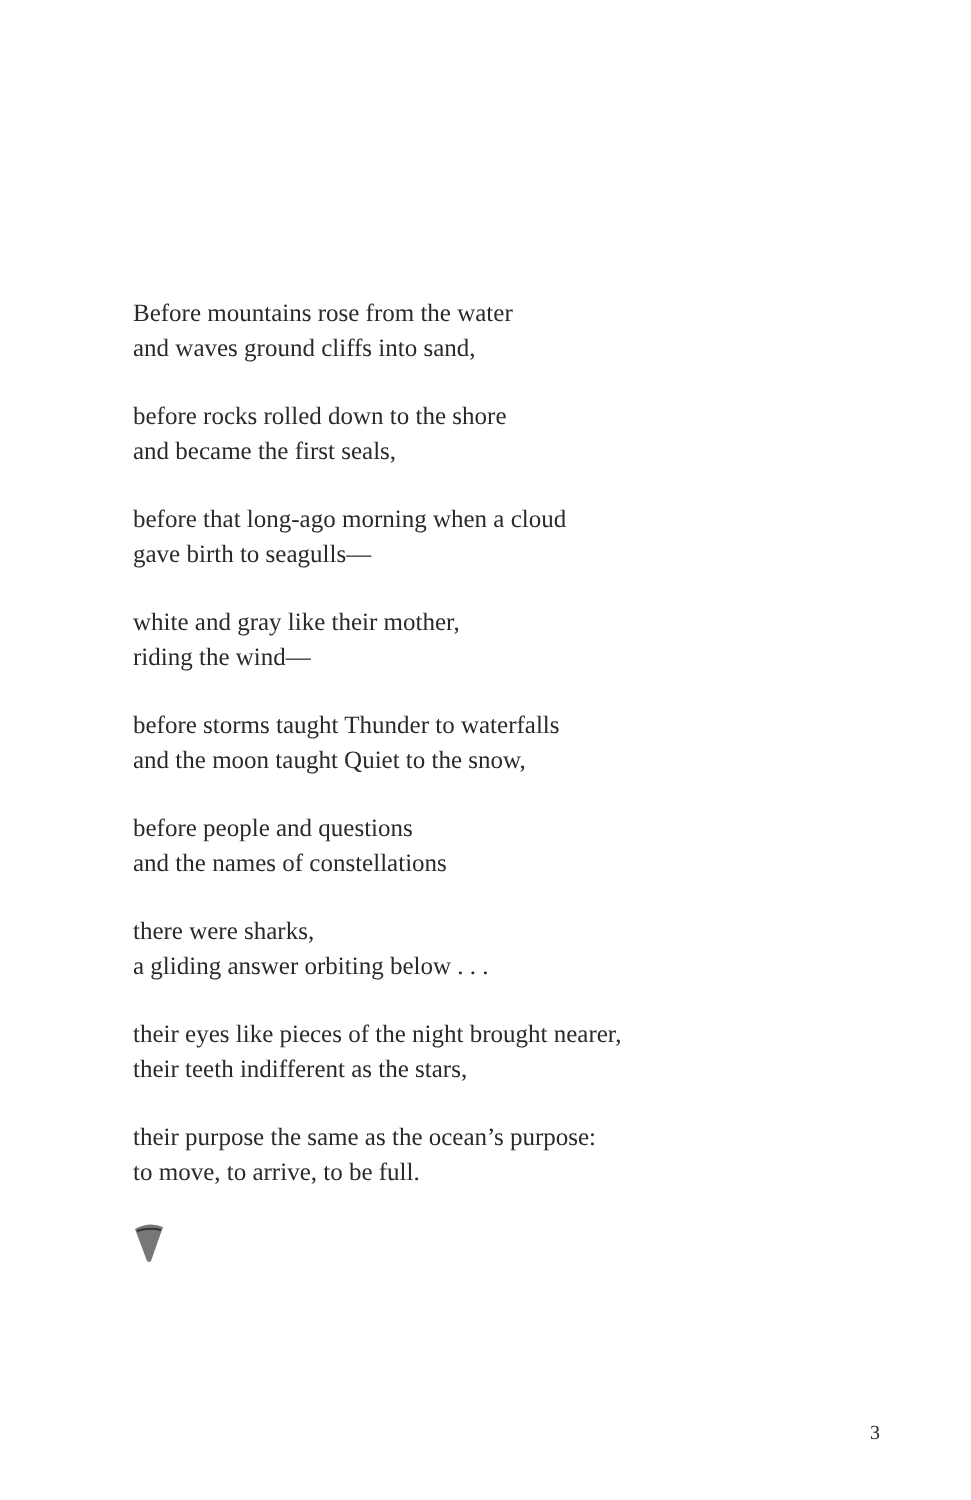Before mountains rose from the water
and waves ground cliffs into sand,
before rocks rolled down to the shore
and became the first seals,
before that long-ago morning when a cloud
gave birth to seagulls—
white and gray like their mother,
riding the wind—
before storms taught Thunder to waterfalls
and the moon taught Quiet to the snow,
before people and questions
and the names of constellations
there were sharks,
a gliding answer orbiting below . . .
their eyes like pieces of the night brought nearer,
their teeth indifferent as the stars,
their purpose the same as the ocean’s purpose:
to move, to arrive, to be full.
3